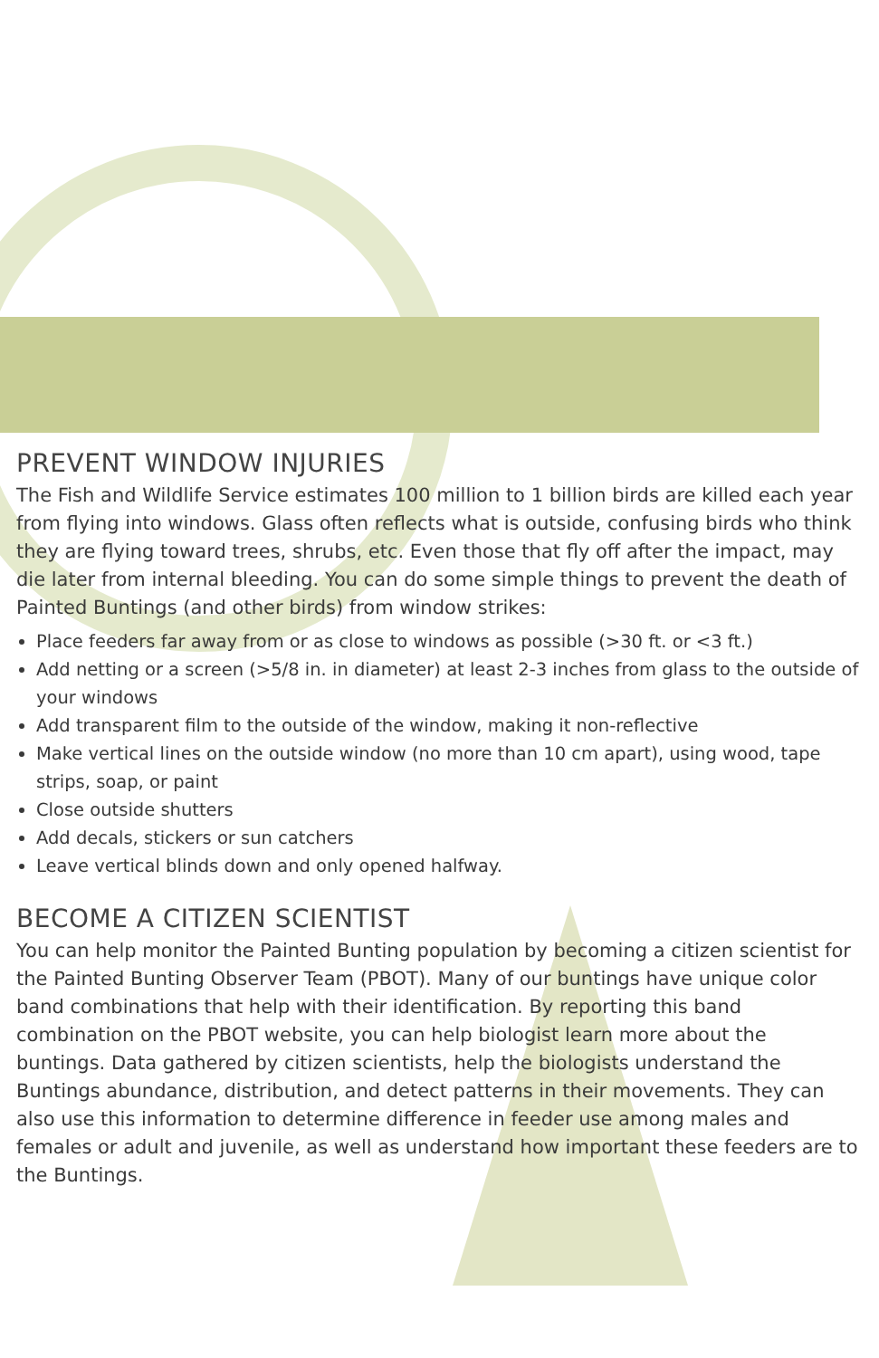PREVENT WINDOW INJURIES
The Fish and Wildlife Service estimates 100 million to 1 billion birds are killed each year from flying into windows. Glass often reflects what is outside, confusing birds who think they are flying toward trees, shrubs, etc. Even those that fly off after the impact, may die later from internal bleeding. You can do some simple things to prevent the death of Painted Buntings (and other birds) from window strikes:
Place feeders far away from or as close to windows as possible (>30 ft. or <3 ft.)
Add netting or a screen (>5/8 in. in diameter) at least 2-3 inches from glass to the outside of your windows
Add transparent film to the outside of the window, making it non-reflective
Make vertical lines on the outside window (no more than 10 cm apart), using wood, tape strips, soap, or paint
Close outside shutters
Add decals, stickers or sun catchers
Leave vertical blinds down and only opened halfway.
BECOME A CITIZEN SCIENTIST
You can help monitor the Painted Bunting population by becoming a citizen scientist for the Painted Bunting Observer Team (PBOT). Many of our buntings have unique color band combinations that help with their identification. By reporting this band combination on the PBOT website, you can help biologist learn more about the buntings. Data gathered by citizen scientists, help the biologists understand the Buntings abundance, distribution, and detect patterns in their movements. They can also use this information to determine difference in feeder use among males and females or adult and juvenile, as well as understand how important these feeders are to the Buntings.